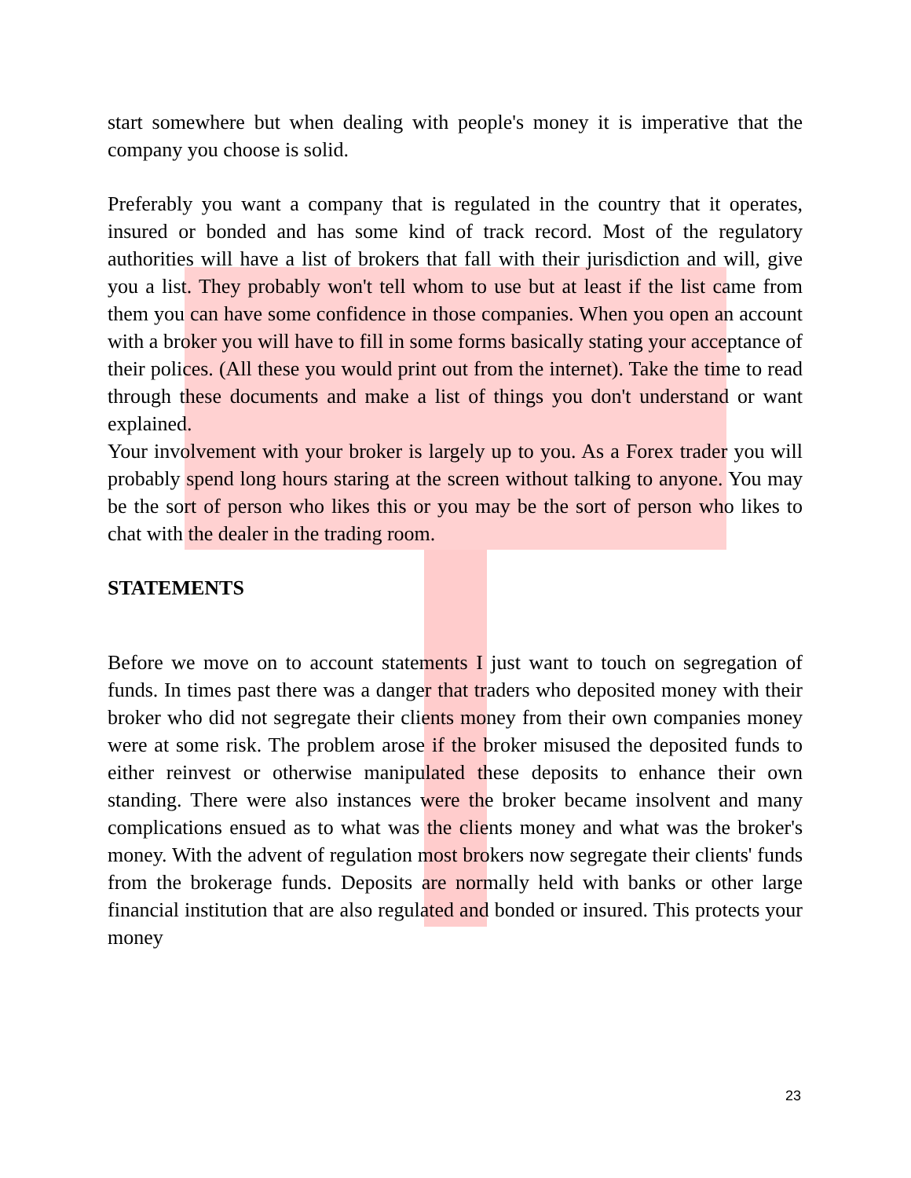start somewhere but when dealing with people's money it is imperative that the company you choose is solid.
Preferably you want a company that is regulated in the country that it operates, insured or bonded and has some kind of track record. Most of the regulatory authorities will have a list of brokers that fall with their jurisdiction and will, give you a list. They probably won't tell whom to use but at least if the list came from them you can have some confidence in those companies. When you open an account with a broker you will have to fill in some forms basically stating your acceptance of their polices. (All these you would print out from the internet). Take the time to read through these documents and make a list of things you don't understand or want explained.
Your involvement with your broker is largely up to you. As a Forex trader you will probably spend long hours staring at the screen without talking to anyone. You may be the sort of person who likes this or you may be the sort of person who likes to chat with the dealer in the trading room.
STATEMENTS
Before we move on to account statements I just want to touch on segregation of funds. In times past there was a danger that traders who deposited money with their broker who did not segregate their clients money from their own companies money were at some risk. The problem arose if the broker misused the deposited funds to either reinvest or otherwise manipulated these deposits to enhance their own standing. There were also instances were the broker became insolvent and many complications ensued as to what was the clients money and what was the broker's money. With the advent of regulation most brokers now segregate their clients' funds from the brokerage funds. Deposits are normally held with banks or other large financial institution that are also regulated and bonded or insured. This protects your money
23